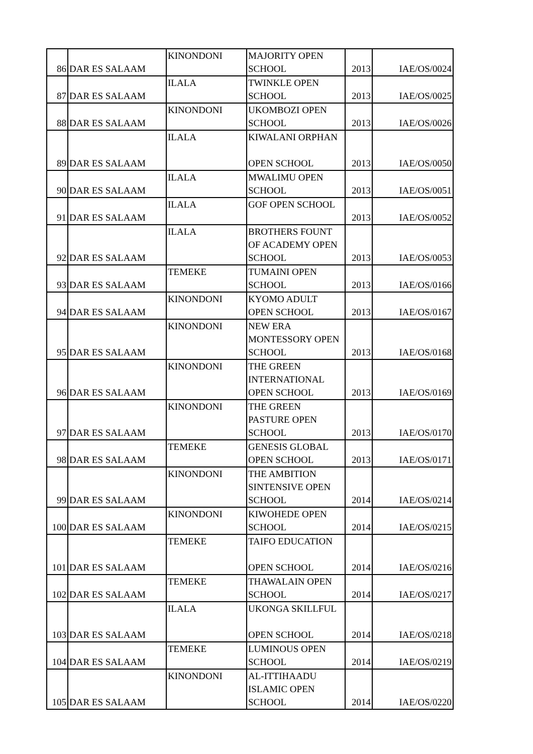| 86 | DAR ES SALAAM | KINONDONI | MAJORITY OPEN SCHOOL | 2013 | IAE/OS/0024 |
| 87 | DAR ES SALAAM | ILALA | TWINKLE OPEN SCHOOL | 2013 | IAE/OS/0025 |
| 88 | DAR ES SALAAM | KINONDONI | UKOMBOZI OPEN SCHOOL | 2013 | IAE/OS/0026 |
| 89 | DAR ES SALAAM | ILALA | KIWALANI ORPHAN OPEN SCHOOL | 2013 | IAE/OS/0050 |
| 90 | DAR ES SALAAM | ILALA | MWALIMU OPEN SCHOOL | 2013 | IAE/OS/0051 |
| 91 | DAR ES SALAAM | ILALA | GOF OPEN SCHOOL | 2013 | IAE/OS/0052 |
| 92 | DAR ES SALAAM | ILALA | BROTHERS FOUNT OF ACADEMY OPEN SCHOOL | 2013 | IAE/OS/0053 |
| 93 | DAR ES SALAAM | TEMEKE | TUMAINI OPEN SCHOOL | 2013 | IAE/OS/0166 |
| 94 | DAR ES SALAAM | KINONDONI | KYOMO ADULT OPEN SCHOOL | 2013 | IAE/OS/0167 |
| 95 | DAR ES SALAAM | KINONDONI | NEW ERA MONTESSORY OPEN SCHOOL | 2013 | IAE/OS/0168 |
| 96 | DAR ES SALAAM | KINONDONI | THE GREEN INTERNATIONAL OPEN SCHOOL | 2013 | IAE/OS/0169 |
| 97 | DAR ES SALAAM | KINONDONI | THE GREEN PASTURE OPEN SCHOOL | 2013 | IAE/OS/0170 |
| 98 | DAR ES SALAAM | TEMEKE | GENESIS GLOBAL OPEN SCHOOL | 2013 | IAE/OS/0171 |
| 99 | DAR ES SALAAM | KINONDONI | THE AMBITION SINTENSIVE OPEN SCHOOL | 2014 | IAE/OS/0214 |
| 100 | DAR ES SALAAM | KINONDONI | KIWOHEDE OPEN SCHOOL | 2014 | IAE/OS/0215 |
| 101 | DAR ES SALAAM | TEMEKE | TAIFO EDUCATION OPEN SCHOOL | 2014 | IAE/OS/0216 |
| 102 | DAR ES SALAAM | TEMEKE | THAWALAIN OPEN SCHOOL | 2014 | IAE/OS/0217 |
| 103 | DAR ES SALAAM | ILALA | UKONGA SKILLFUL OPEN SCHOOL | 2014 | IAE/OS/0218 |
| 104 | DAR ES SALAAM | TEMEKE | LUMINOUS OPEN SCHOOL | 2014 | IAE/OS/0219 |
| 105 | DAR ES SALAAM | KINONDONI | AL-ITTIHAADU ISLAMIC OPEN SCHOOL | 2014 | IAE/OS/0220 |